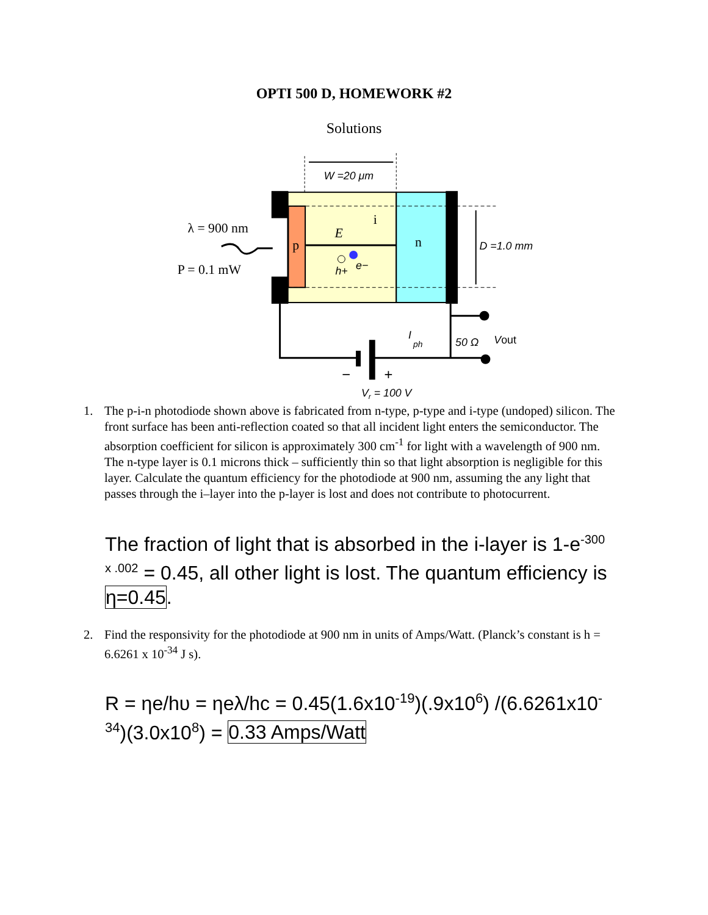OPTI 500 D, HOMEWORK #2
Solutions
W =20 μm
i
p
n
E
h+
e−
λ = 900 nm
P = 0.1 mW
D =1.0 mm
−
+
I
ph
50 Ω
Vout
Vr = 100 V
1. The p-i-n photodiode shown above is fabricated from n-type, p-type and i-type (undoped) silicon. The front surface has been anti-reflection coated so that all incident light enters the semiconductor. The absorption coefficient for silicon is approximately 300 cm<sup>-1</sup> for light with a wavelength of 900 nm. The n-type layer is 0.1 microns thick – sufficiently thin so that light absorption is negligible for this layer. Calculate the quantum efficiency for the photodiode at 900 nm, assuming the any light that passes through the i–layer into the p-layer is lost and does not contribute to photocurrent.
The fraction of light that is absorbed in the i-layer is 1-e<sup>-300 x .002</sup> = 0.45, all other light is lost. The quantum efficiency is η=0.45.
2. Find the responsivity for the photodiode at 900 nm in units of Amps/Watt. (Planck’s constant is h = 6.6261 x 10<sup>-34</sup> J s).
R = ηe/hυ = ηeλ/hc = 0.45(1.6x10<sup>-19</sup>)(.9x10<sup>6</sup>) /(6.6261x10<sup>-34</sup>)(3.0x10<sup>8</sup>) = 0.33 Amps/Watt